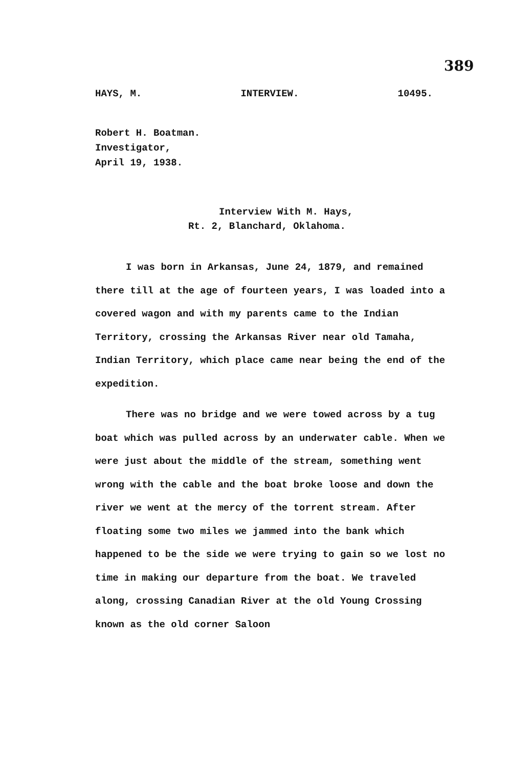389
HAYS, M. INTERVIEW. 10495.
Robert H. Boatman.
Investigator,
April 19, 1938.
Interview With M. Hays,
Rt. 2, Blanchard, Oklahoma.
I was born in Arkansas, June 24, 1879, and remained there till at the age of fourteen years, I was loaded into a covered wagon and with my parents came to the Indian Territory, crossing the Arkansas River near old Tamaha, Indian Territory, which place came near being the end of the expedition.
There was no bridge and we were towed across by a tug boat which was pulled across by an underwater cable. When we were just about the middle of the stream, something went wrong with the cable and the boat broke loose and down the river we went at the mercy of the torrent stream. After floating some two miles we jammed into the bank which happened to be the side we were trying to gain so we lost no time in making our departure from the boat. We traveled along, crossing Canadian River at the old Young Crossing known as the old corner Saloon